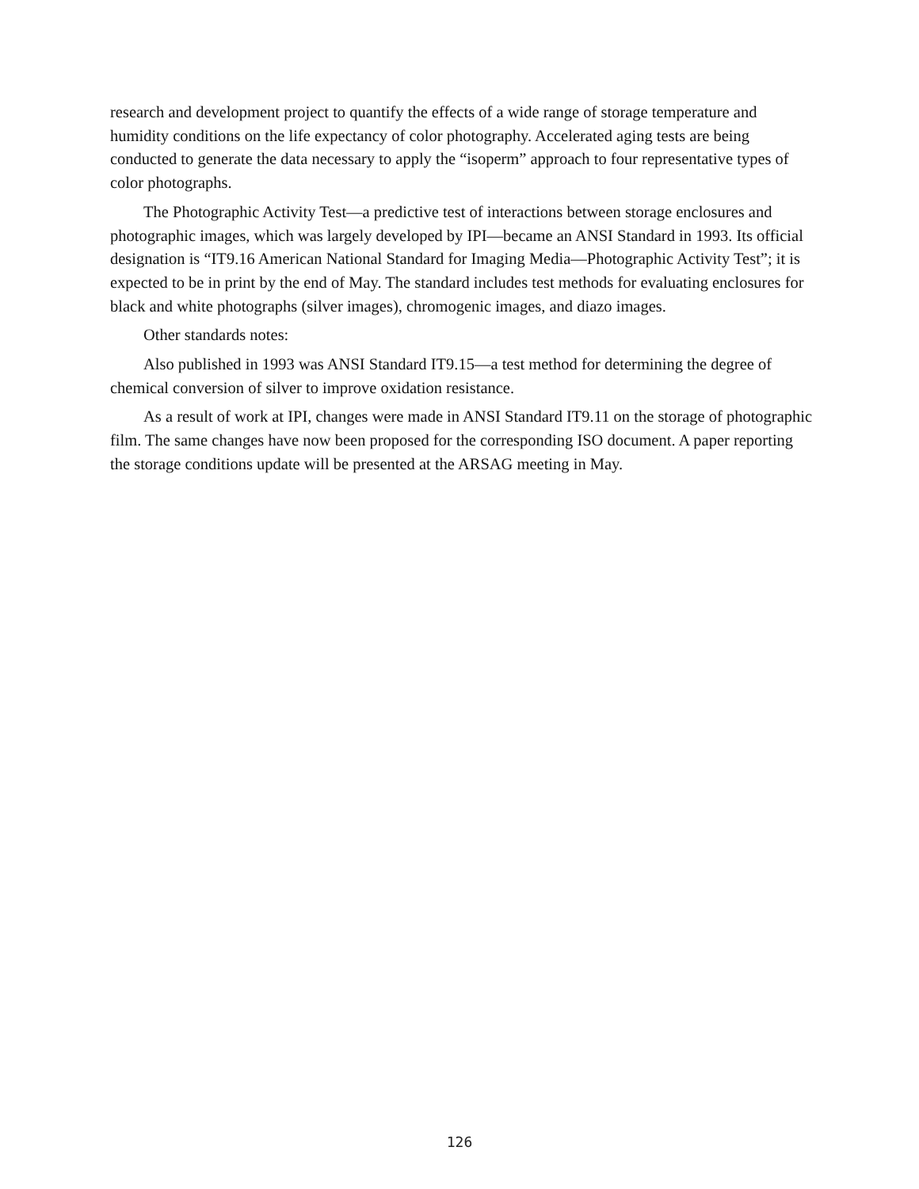research and development project to quantify the effects of a wide range of storage temperature and humidity conditions on the life expectancy of color photography. Accelerated aging tests are being conducted to generate the data necessary to apply the “isoperm” approach to four representa­tive types of color photographs.
The Photographic Activity Test—a predictive test of interactions between storage enclosures and photographic images, which was largely developed by IPI—became an ANSI Standard in 1993. Its official designation is “IT9.16 American National Standard for Imaging Media—Photo­graphic Activity Test”; it is expected to be in print by the end of May. The standard includes test methods for evaluating enclosures for black and white photographs (silver images), chromogenic images, and diazo images.
Other standards notes:
Also published in 1993 was ANSI Standard IT9.15—a test method for determining the degree of chemical conversion of silver to improve oxidation resistance.
As a result of work at IPI, changes were made in ANSI Standard IT9.11 on the storage of photographic film. The same changes have now been proposed for the corresponding ISO docu­ment. A paper reporting the storage conditions update will be presented at the ARSAG meeting in May.
126